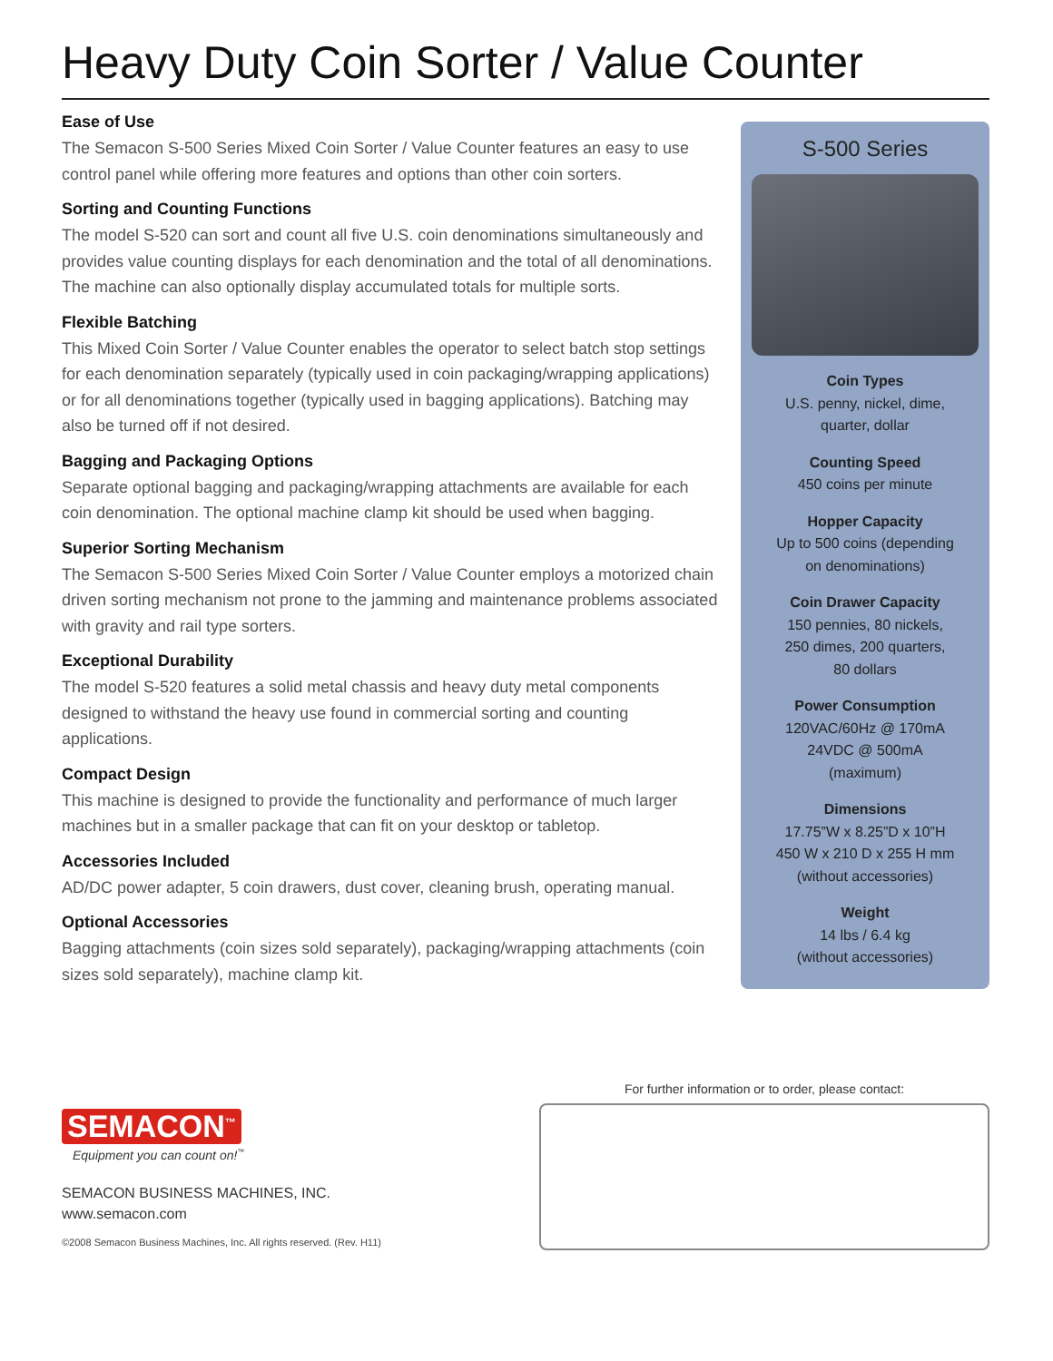Heavy Duty Coin Sorter / Value Counter
Ease of Use
The Semacon S-500 Series Mixed Coin Sorter / Value Counter features an easy to use control panel while offering more features and options than other coin sorters.
Sorting and Counting Functions
The model S-520 can sort and count all five U.S. coin denominations simultaneously and provides value counting displays for each denomination and the total of all denominations. The machine can also optionally display accumulated totals for multiple sorts.
Flexible Batching
This Mixed Coin Sorter / Value Counter enables the operator to select batch stop settings for each denomination separately (typically used in coin packaging/wrapping applications) or for all denominations together (typically used in bagging applications). Batching may also be turned off if not desired.
Bagging and Packaging Options
Separate optional bagging and packaging/wrapping attachments are available for each coin denomination. The optional machine clamp kit should be used when bagging.
Superior Sorting Mechanism
The Semacon S-500 Series Mixed Coin Sorter / Value Counter employs a motorized chain driven sorting mechanism not prone to the jamming and maintenance problems associated with gravity and rail type sorters.
Exceptional Durability
The model S-520 features a solid metal chassis and heavy duty metal components designed to withstand the heavy use found in commercial sorting and counting applications.
Compact Design
This machine is designed to provide the functionality and performance of much larger machines but in a smaller package that can fit on your desktop or tabletop.
Accessories Included
AD/DC power adapter, 5 coin drawers, dust cover, cleaning brush, operating manual.
Optional Accessories
Bagging attachments (coin sizes sold separately), packaging/wrapping attachments (coin sizes sold separately), machine clamp kit.
S-500 Series
Coin Types
U.S. penny, nickel, dime,
quarter, dollar
Counting Speed
450 coins per minute
Hopper Capacity
Up to 500 coins (depending
on denominations)
Coin Drawer Capacity
150 pennies, 80 nickels,
250 dimes, 200 quarters,
80 dollars
Power Consumption
120VAC/60Hz @ 170mA
24VDC @ 500mA
(maximum)
Dimensions
17.75”W x 8.25”D x 10”H
450 W x 210 D x 255 H mm
(without accessories)
Weight
14 lbs / 6.4 kg
(without accessories)
SEMACON<sup>™</sup>
Equipment you can count on!<sup>™</sup>
SEMACON BUSINESS MACHINES, INC.
www.semacon.com
©2008 Semacon Business Machines, Inc. All rights reserved. (Rev. H11)
For further information or to order, please contact: